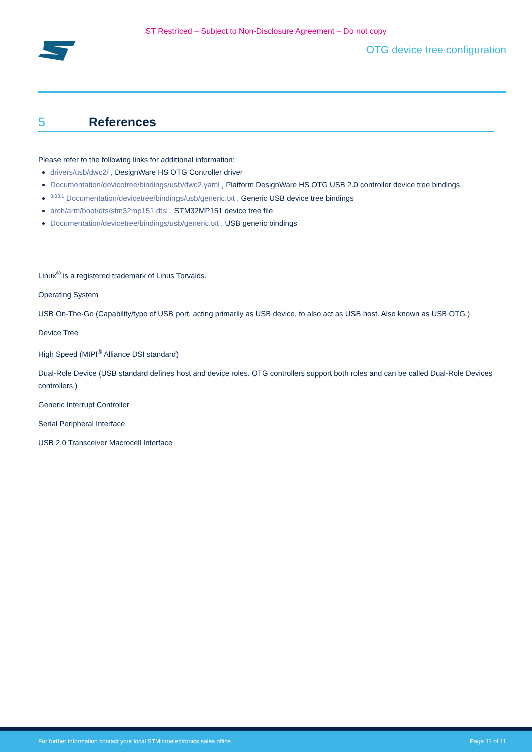ST Restriced – Subject to Non-Disclosure Agreement – Do not copy
OTG device tree configuration
5 References
Please refer to the following links for additional information:
drivers/usb/dwc2/ , DesignWare HS OTG Controller driver
Documentation/devicetree/bindings/usb/dwc2.yaml , Platform DesignWare HS OTG USB 2.0 controller device tree bindings
<sup>3.03.1</sup> Documentation/devicetree/bindings/usb/generic.txt , Generic USB device tree bindings
arch/arm/boot/dts/stm32mp151.dtsi , STM32MP151 device tree file
Documentation/devicetree/bindings/usb/generic.txt , USB generic bindings
Linux<sup>®</sup> is a registered trademark of Linus Torvalds.
Operating System
USB On-The-Go (Capability/type of USB port, acting primarily as USB device, to also act as USB host. Also known as USB OTG.)
Device Tree
High Speed (MIPI<sup>®</sup> Alliance DSI standard)
Dual-Role Device (USB standard defines host and device roles. OTG controllers support both roles and can be called Dual-Role Devices controllers.)
Generic Interrupt Controller
Serial Peripheral Interface
USB 2.0 Transceiver Macrocell Interface
For further information contact your local STMicroelectronics sales office. Page 11 of 11